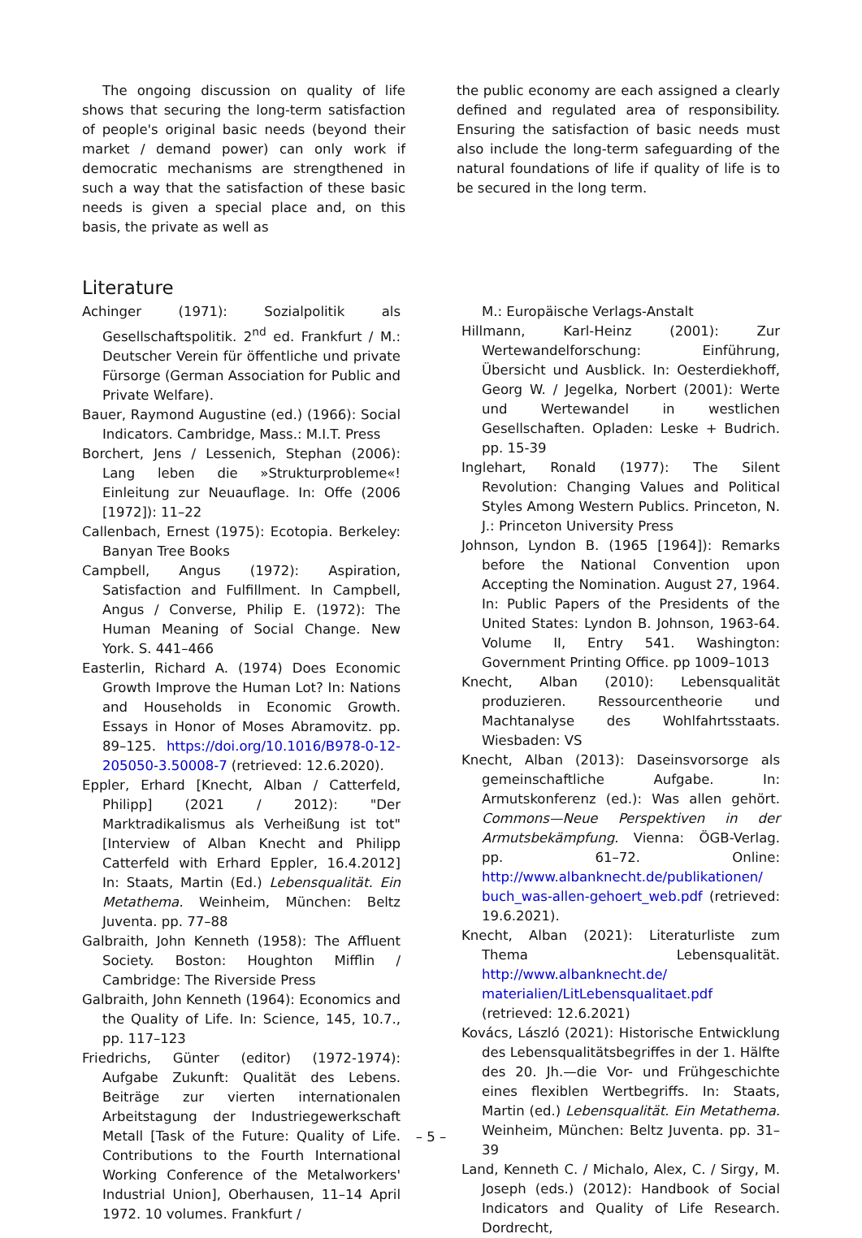The ongoing discussion on quality of life shows that securing the long-term satisfaction of people's original basic needs (beyond their market / demand power) can only work if democratic mechanisms are strengthened in such a way that the satisfaction of these basic needs is given a special place and, on this basis, the private as well as
the public economy are each assigned a clearly defined and regulated area of responsibility. Ensuring the satisfaction of basic needs must also include the long-term safeguarding of the natural foundations of life if quality of life is to be secured in the long term.
Literature
Achinger (1971): Sozialpolitik als Gesellschaftspolitik. 2<sup>nd</sup> ed. Frankfurt / M.: Deutscher Verein für öffentliche und private Fürsorge (German Association for Public and Private Welfare).
Bauer, Raymond Augustine (ed.) (1966): Social Indicators. Cambridge, Mass.: M.I.T. Press
Borchert, Jens / Lessenich, Stephan (2006): Lang leben die »Strukturprobleme«! Einleitung zur Neuauflage. In: Offe (2006 [1972]): 11–22
Callenbach, Ernest (1975): Ecotopia. Berkeley: Banyan Tree Books
Campbell, Angus (1972): Aspiration, Satisfaction and Fulfillment. In Campbell, Angus / Converse, Philip E. (1972): The Human Meaning of Social Change. New York. S. 441–466
Easterlin, Richard A. (1974) Does Economic Growth Improve the Human Lot? In: Nations and Households in Economic Growth. Essays in Honor of Moses Abramovitz. pp. 89–125. https://doi.org/10.1016/B978-0-12-205050-3.50008-7 (retrieved: 12.6.2020).
Eppler, Erhard [Knecht, Alban / Catterfeld, Philipp] (2021 / 2012): "Der Marktradikalismus als Verheißung ist tot" [Interview of Alban Knecht and Philipp Catterfeld with Erhard Eppler, 16.4.2012] In: Staats, Martin (Ed.) Lebensqualität. Ein Metathema. Weinheim, München: Beltz Juventa. pp. 77–88
Galbraith, John Kenneth (1958): The Affluent Society. Boston: Houghton Mifflin / Cambridge: The Riverside Press
Galbraith, John Kenneth (1964): Economics and the Quality of Life. In: Science, 145, 10.7., pp. 117–123
Friedrichs, Günter (editor) (1972-1974): Aufgabe Zukunft: Qualität des Lebens. Beiträge zur vierten internationalen Arbeitstagung der Industriegewerkschaft Metall [Task of the Future: Quality of Life. Contributions to the Fourth International Working Conference of the Metalworkers' Industrial Union], Oberhausen, 11–14 April 1972. 10 volumes. Frankfurt /
M.: Europäische Verlags-Anstalt
Hillmann, Karl-Heinz (2001): Zur Wertewandelforschung: Einführung, Übersicht und Ausblick. In: Oesterdiekhoff, Georg W. / Jegelka, Norbert (2001): Werte und Wertewandel in westlichen Gesellschaften. Opladen: Leske + Budrich. pp. 15-39
Inglehart, Ronald (1977): The Silent Revolution: Changing Values and Political Styles Among Western Publics. Princeton, N. J.: Princeton University Press
Johnson, Lyndon B. (1965 [1964]): Remarks before the National Convention upon Accepting the Nomination. August 27, 1964. In: Public Papers of the Presidents of the United States: Lyndon B. Johnson, 1963-64. Volume II, Entry 541. Washington: Government Printing Office. pp 1009–1013
Knecht, Alban (2010): Lebensqualität produzieren. Ressourcentheorie und Machtanalyse des Wohlfahrtsstaats. Wiesbaden: VS
Knecht, Alban (2013): Daseinsvorsorge als gemeinschaftliche Aufgabe. In: Armutskonferenz (ed.): Was allen gehört. Commons—Neue Perspektiven in der Armutsbekämpfung. Vienna: ÖGB-Verlag. pp. 61–72. Online: http://www.albanknecht.de/publikationen/ buch_was-allen-gehoert_web.pdf (retrieved: 19.6.2021).
Knecht, Alban (2021): Literaturliste zum Thema Lebensqualität. http://www.albanknecht.de/ materialien/LitLebensqualitaet.pdf (retrieved: 12.6.2021)
Kovács, László (2021): Historische Entwicklung des Lebensqualitätsbegriffes in der 1. Hälfte des 20. Jh.—die Vor- und Frühgeschichte eines flexiblen Wertbegriffs. In: Staats, Martin (ed.) Lebensqualität. Ein Metathema. Weinheim, München: Beltz Juventa. pp. 31–39
Land, Kenneth C. / Michalo, Alex, C. / Sirgy, M. Joseph (eds.) (2012): Handbook of Social Indicators and Quality of Life Research. Dordrecht,
– 5 –